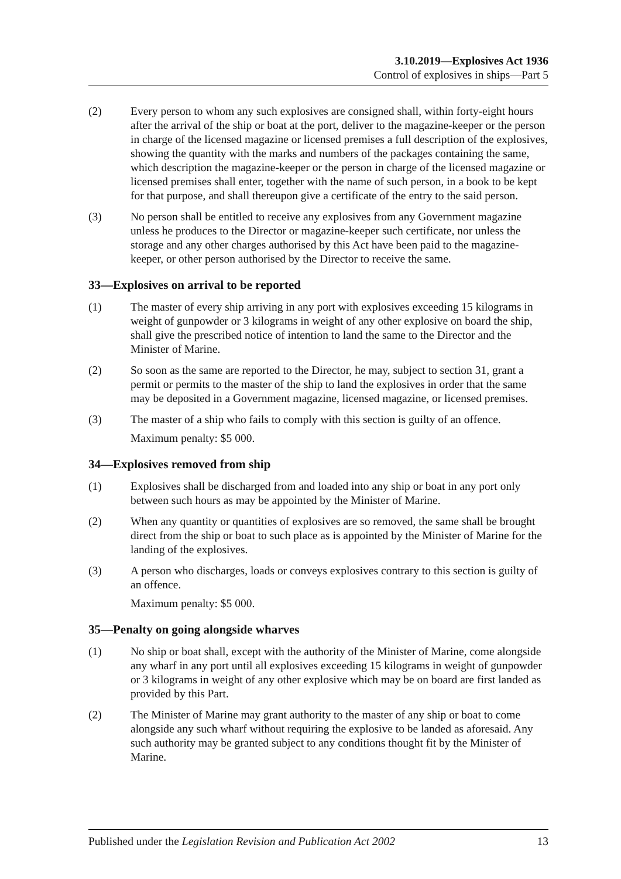3.10.2019—Explosives Act 1936
Control of explosives in ships—Part 5
(2) Every person to whom any such explosives are consigned shall, within forty-eight hours after the arrival of the ship or boat at the port, deliver to the magazine-keeper or the person in charge of the licensed magazine or licensed premises a full description of the explosives, showing the quantity with the marks and numbers of the packages containing the same, which description the magazine-keeper or the person in charge of the licensed magazine or licensed premises shall enter, together with the name of such person, in a book to be kept for that purpose, and shall thereupon give a certificate of the entry to the said person.
(3) No person shall be entitled to receive any explosives from any Government magazine unless he produces to the Director or magazine-keeper such certificate, nor unless the storage and any other charges authorised by this Act have been paid to the magazine-keeper, or other person authorised by the Director to receive the same.
33—Explosives on arrival to be reported
(1) The master of every ship arriving in any port with explosives exceeding 15 kilograms in weight of gunpowder or 3 kilograms in weight of any other explosive on board the ship, shall give the prescribed notice of intention to land the same to the Director and the Minister of Marine.
(2) So soon as the same are reported to the Director, he may, subject to section 31, grant a permit or permits to the master of the ship to land the explosives in order that the same may be deposited in a Government magazine, licensed magazine, or licensed premises.
(3) The master of a ship who fails to comply with this section is guilty of an offence.
Maximum penalty: $5 000.
34—Explosives removed from ship
(1) Explosives shall be discharged from and loaded into any ship or boat in any port only between such hours as may be appointed by the Minister of Marine.
(2) When any quantity or quantities of explosives are so removed, the same shall be brought direct from the ship or boat to such place as is appointed by the Minister of Marine for the landing of the explosives.
(3) A person who discharges, loads or conveys explosives contrary to this section is guilty of an offence.
Maximum penalty: $5 000.
35—Penalty on going alongside wharves
(1) No ship or boat shall, except with the authority of the Minister of Marine, come alongside any wharf in any port until all explosives exceeding 15 kilograms in weight of gunpowder or 3 kilograms in weight of any other explosive which may be on board are first landed as provided by this Part.
(2) The Minister of Marine may grant authority to the master of any ship or boat to come alongside any such wharf without requiring the explosive to be landed as aforesaid. Any such authority may be granted subject to any conditions thought fit by the Minister of Marine.
Published under the Legislation Revision and Publication Act 2002 13